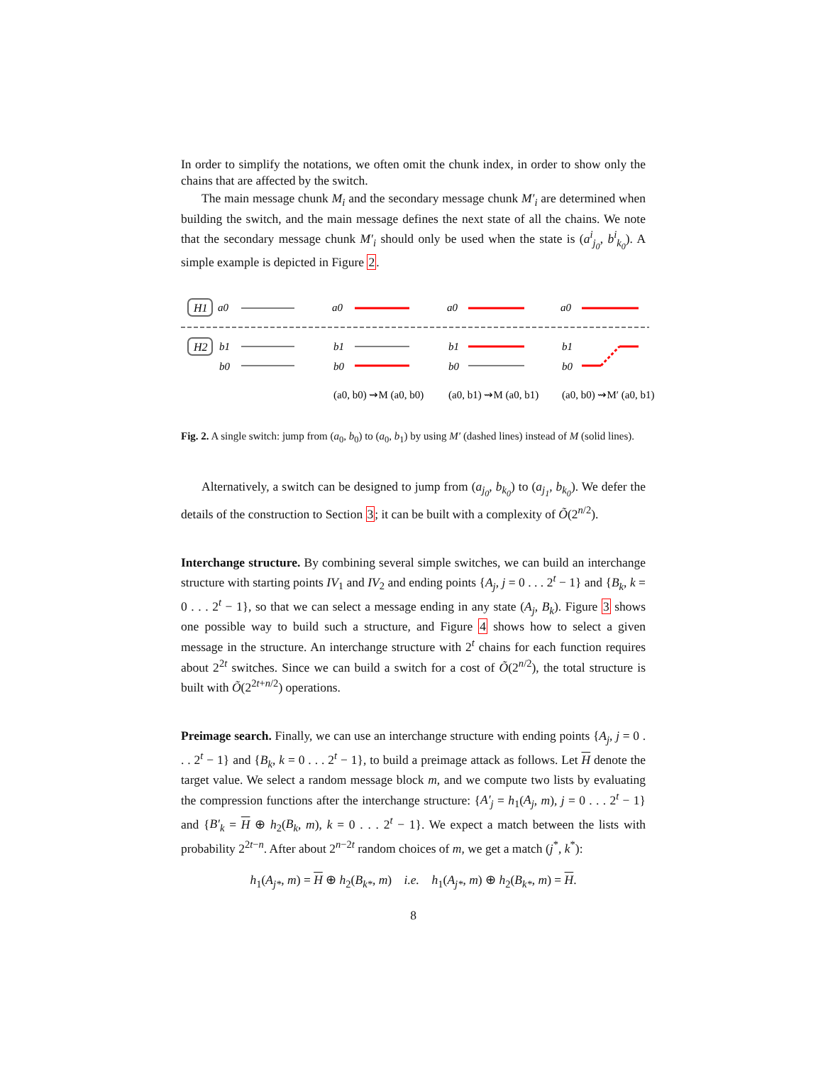In order to simplify the notations, we often omit the chunk index, in order to show only the chains that are affected by the switch.
The main message chunk M<sub>i</sub> and the secondary message chunk M′<sub>i</sub> are determined when building the switch, and the main message defines the next state of all the chains. We note that the secondary message chunk M′<sub>i</sub> should only be used when the state is (a<sup>i</sup><sub>j<sub>0</sub></sub>, b<sup>i</sup><sub>k<sub>0</sub></sub>). A simple example is depicted in Figure 2.
H1
a0
H2
b1
b0
a0
b1
b0
a0
b1
b0
a0
b1
b0
(a0, b0) ⇝M (a0, b0)
(a0, b1) ⇝M (a0, b1)
(a0, b0) ⇝M′ (a0, b1)
Fig. 2. A single switch: jump from (a<sub>0</sub>, b<sub>0</sub>) to (a<sub>0</sub>, b<sub>1</sub>) by using M′ (dashed lines) instead of M (solid lines).
Alternatively, a switch can be designed to jump from (a<sub>j<sub>0</sub></sub>, b<sub>k<sub>0</sub></sub>) to (a<sub>j<sub>1</sub></sub>, b<sub>k<sub>0</sub></sub>). We defer the details of the construction to Section 3; it can be built with a complexity of Õ(2<sup>n/2</sup>).
Interchange structure. By combining several simple switches, we can build an interchange structure with starting points IV<sub>1</sub> and IV<sub>2</sub> and ending points {A<sub>j</sub>, j = 0 . . . 2<sup>t</sup> − 1} and {B<sub>k</sub>, k = 0 . . . 2<sup>t</sup> − 1}, so that we can select a message ending in any state (A<sub>j</sub>, B<sub>k</sub>). Figure 3 shows one possible way to build such a structure, and Figure 4 shows how to select a given message in the structure. An interchange structure with 2<sup>t</sup> chains for each function requires about 2<sup>2t</sup> switches. Since we can build a switch for a cost of Õ(2<sup>n/2</sup>), the total structure is built with Õ(2<sup>2t+n/2</sup>) operations.
Preimage search. Finally, we can use an interchange structure with ending points {A<sub>j</sub>, j = 0 . . . 2<sup>t</sup> − 1} and {B<sub>k</sub>, k = 0 . . . 2<sup>t</sup> − 1}, to build a preimage attack as follows. Let H denote the target value. We select a random message block m, and we compute two lists by evaluating the compression functions after the interchange structure: {A′<sub>j</sub> = h<sub>1</sub>(A<sub>j</sub>, m), j = 0 . . . 2<sup>t</sup> − 1} and {B′<sub>k</sub> = H ⊕ h<sub>2</sub>(B<sub>k</sub>, m), k = 0 . . . 2<sup>t</sup> − 1}. We expect a match between the lists with probability 2<sup>2t−n</sup>. After about 2<sup>n−2t</sup> random choices of m, we get a match (j<sup>*</sup>, k<sup>*</sup>):
h<sub>1</sub>(A<sub>j*</sub>, m) = H ⊕ h<sub>2</sub>(B<sub>k*</sub>, m) i.e. h<sub>1</sub>(A<sub>j*</sub>, m) ⊕ h<sub>2</sub>(B<sub>k*</sub>, m) = H.
8